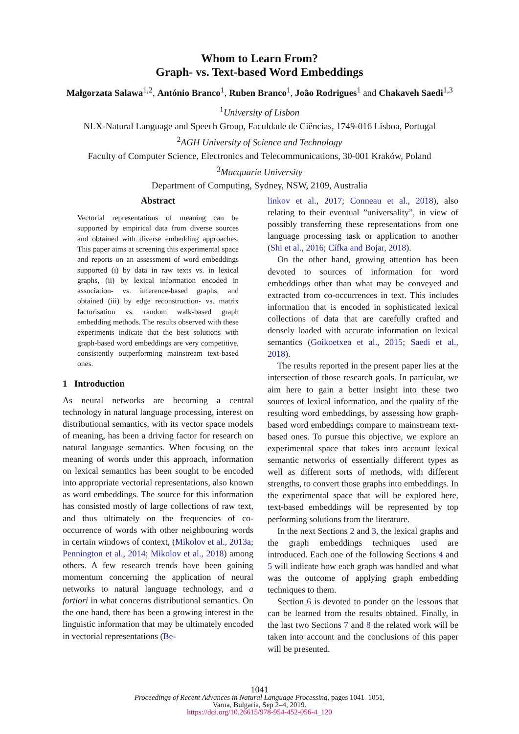Whom to Learn From?
Graph- vs. Text-based Word Embeddings
Małgorzata Salawa<sup>1,2</sup>, António Branco<sup>1</sup>, Ruben Branco<sup>1</sup>, João Rodrigues<sup>1</sup> and Chakaveh Saedi<sup>1,3</sup>
<sup>1</sup> University of Lisbon
NLX-Natural Language and Speech Group, Faculdade de Ciências, 1749-016 Lisboa, Portugal
<sup>2</sup> AGH University of Science and Technology
Faculty of Computer Science, Electronics and Telecommunications, 30-001 Kraków, Poland
<sup>3</sup> Macquarie University
Department of Computing, Sydney, NSW, 2109, Australia
Abstract
Vectorial representations of meaning can be supported by empirical data from diverse sources and obtained with diverse embedding approaches. This paper aims at screening this experimental space and reports on an assessment of word embeddings supported (i) by data in raw texts vs. in lexical graphs, (ii) by lexical information encoded in association- vs. inference-based graphs, and obtained (iii) by edge reconstruction- vs. matrix factorisation vs. random walk-based graph embedding methods. The results observed with these experiments indicate that the best solutions with graph-based word embeddings are very competitive, consistently outperforming mainstream text-based ones.
1 Introduction
As neural networks are becoming a central technology in natural language processing, interest on distributional semantics, with its vector space models of meaning, has been a driving factor for research on natural language semantics. When focusing on the meaning of words under this approach, information on lexical semantics has been sought to be encoded into appropriate vectorial representations, also known as word embeddings. The source for this information has consisted mostly of large collections of raw text, and thus ultimately on the frequencies of co-occurrence of words with other neighbouring words in certain windows of context, (Mikolov et al., 2013a; Pennington et al., 2014; Mikolov et al., 2018) among others. A few research trends have been gaining momentum concerning the application of neural networks to natural language technology, and a fortiori in what concerns distributional semantics. On the one hand, there has been a growing interest in the linguistic information that may be ultimately encoded in vectorial representations (Be-
linkov et al., 2017; Conneau et al., 2018), also relating to their eventual ”universality”, in view of possibly transferring these representations from one language processing task or application to another (Shi et al., 2016; Cífka and Bojar, 2018).
On the other hand, growing attention has been devoted to sources of information for word embeddings other than what may be conveyed and extracted from co-occurrences in text. This includes information that is encoded in sophisticated lexical collections of data that are carefully crafted and densely loaded with accurate information on lexical semantics (Goikoetxea et al., 2015; Saedi et al., 2018).
The results reported in the present paper lies at the intersection of those research goals. In particular, we aim here to gain a better insight into these two sources of lexical information, and the quality of the resulting word embeddings, by assessing how graph-based word embeddings compare to mainstream text-based ones. To pursue this objective, we explore an experimental space that takes into account lexical semantic networks of essentially different types as well as different sorts of methods, with different strengths, to convert those graphs into embeddings. In the experimental space that will be explored here, text-based embeddings will be represented by top performing solutions from the literature.
In the next Sections 2 and 3, the lexical graphs and the graph embeddings techniques used are introduced. Each one of the following Sections 4 and 5 will indicate how each graph was handled and what was the outcome of applying graph embedding techniques to them.
Section 6 is devoted to ponder on the lessons that can be learned from the results obtained. Finally, in the last two Sections 7 and 8 the related work will be taken into account and the conclusions of this paper will be presented.
1041
Proceedings of Recent Advances in Natural Language Processing, pages 1041–1051,
Varna, Bulgaria, Sep 2–4, 2019.
https://doi.org/10.26615/978-954-452-056-4_120